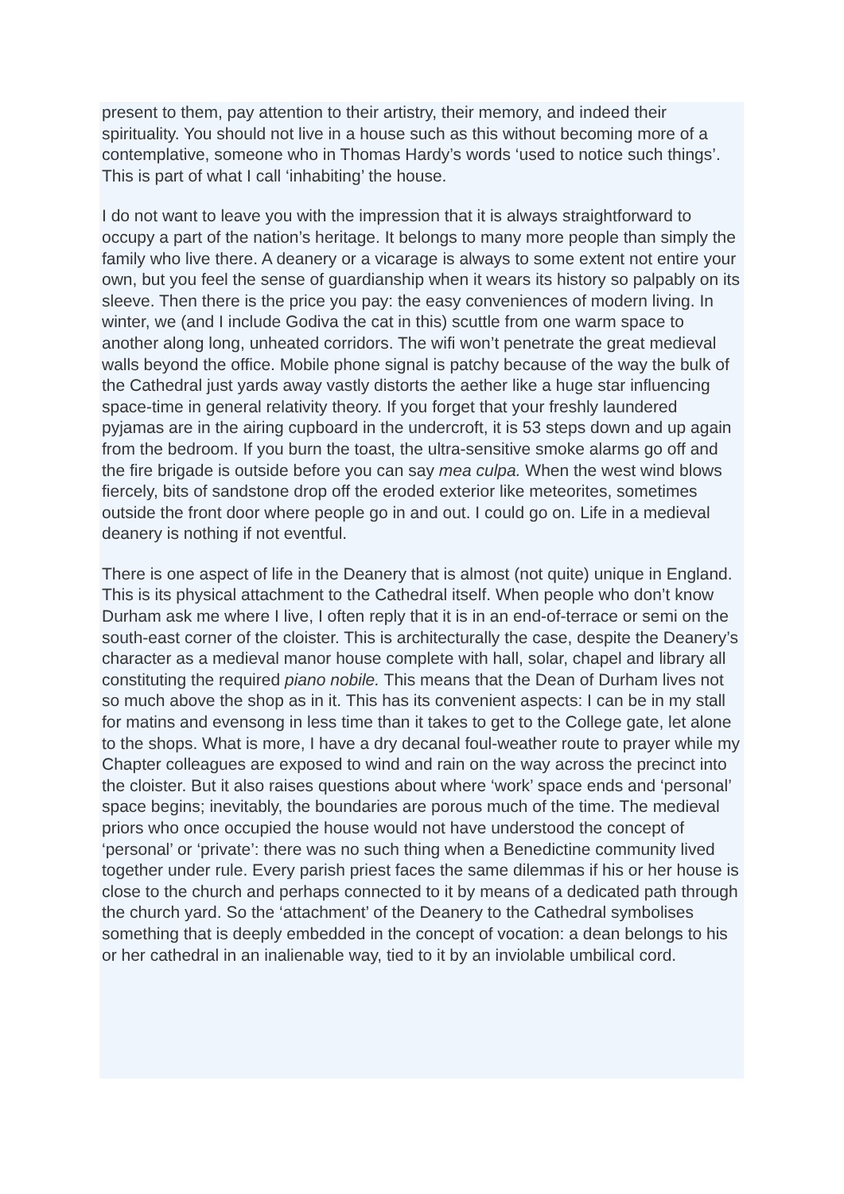present to them, pay attention to their artistry, their memory, and indeed their spirituality. You should not live in a house such as this without becoming more of a contemplative, someone who in Thomas Hardy’s words ‘used to notice such things’. This is part of what I call ‘inhabiting’ the house.
I do not want to leave you with the impression that it is always straightforward to occupy a part of the nation’s heritage. It belongs to many more people than simply the family who live there. A deanery or a vicarage is always to some extent not entire your own, but you feel the sense of guardianship when it wears its history so palpably on its sleeve. Then there is the price you pay: the easy conveniences of modern living. In winter, we (and I include Godiva the cat in this) scuttle from one warm space to another along long, unheated corridors. The wifi won’t penetrate the great medieval walls beyond the office. Mobile phone signal is patchy because of the way the bulk of the Cathedral just yards away vastly distorts the aether like a huge star influencing space-time in general relativity theory. If you forget that your freshly laundered pyjamas are in the airing cupboard in the undercroft, it is 53 steps down and up again from the bedroom. If you burn the toast, the ultra-sensitive smoke alarms go off and the fire brigade is outside before you can say mea culpa. When the west wind blows fiercely, bits of sandstone drop off the eroded exterior like meteorites, sometimes outside the front door where people go in and out. I could go on. Life in a medieval deanery is nothing if not eventful.
There is one aspect of life in the Deanery that is almost (not quite) unique in England. This is its physical attachment to the Cathedral itself. When people who don’t know Durham ask me where I live, I often reply that it is in an end-of-terrace or semi on the south-east corner of the cloister. This is architecturally the case, despite the Deanery’s character as a medieval manor house complete with hall, solar, chapel and library all constituting the required piano nobile. This means that the Dean of Durham lives not so much above the shop as in it. This has its convenient aspects: I can be in my stall for matins and evensong in less time than it takes to get to the College gate, let alone to the shops. What is more, I have a dry decanal foul-weather route to prayer while my Chapter colleagues are exposed to wind and rain on the way across the precinct into the cloister. But it also raises questions about where ‘work’ space ends and ‘personal’ space begins; inevitably, the boundaries are porous much of the time. The medieval priors who once occupied the house would not have understood the concept of ‘personal’ or ‘private’: there was no such thing when a Benedictine community lived together under rule. Every parish priest faces the same dilemmas if his or her house is close to the church and perhaps connected to it by means of a dedicated path through the church yard. So the ‘attachment’ of the Deanery to the Cathedral symbolises something that is deeply embedded in the concept of vocation: a dean belongs to his or her cathedral in an inalienable way, tied to it by an inviolable umbilical cord.